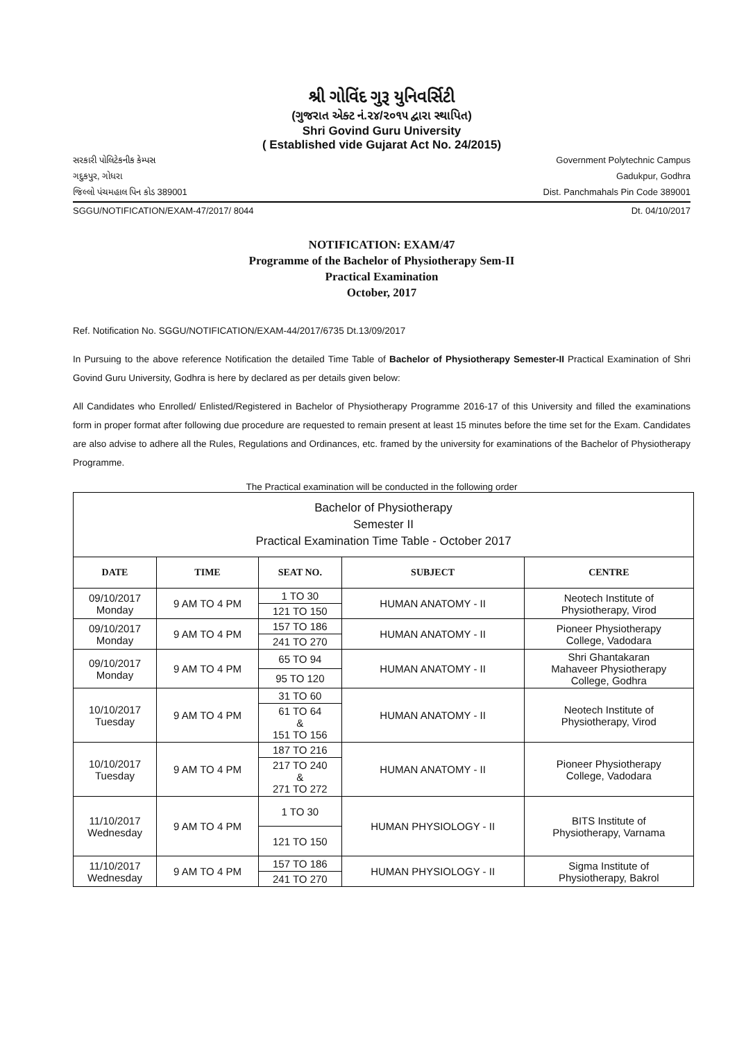શ્રી ગોવિંદ ગુરૂ યુનિવર્સિટી
(ગુજરાત એક્ટ નં.૨૪/૨૦૧૫ દ્વારા સ્થાપિત)
Shri Govind Guru University
( Established vide Gujarat Act No. 24/2015)
સરકારી પોલિટેકનીક કેમ્પસ
ગદુકપુર, ગોધરા
જિલ્લો પંચમહાલ પિન કોડ 389001
Government Polytechnic Campus
Gadukpur, Godhra
Dist. Panchmahals Pin Code 389001
SGGU/NOTIFICATION/EXAM-47/2017/ 8044 Dt. 04/10/2017
NOTIFICATION: EXAM/47
Programme of the Bachelor of Physiotherapy Sem-II
Practical Examination
October, 2017
Ref. Notification No. SGGU/NOTIFICATION/EXAM-44/2017/6735 Dt.13/09/2017
In Pursuing to the above reference Notification the detailed Time Table of Bachelor of Physiotherapy Semester-II Practical Examination of Shri Govind Guru University, Godhra is here by declared as per details given below:
All Candidates who Enrolled/ Enlisted/Registered in Bachelor of Physiotherapy Programme 2016-17 of this University and filled the examinations form in proper format after following due procedure are requested to remain present at least 15 minutes before the time set for the Exam. Candidates are also advise to adhere all the Rules, Regulations and Ordinances, etc. framed by the university for examinations of the Bachelor of Physiotherapy Programme.
The Practical examination will be conducted in the following order
| Bachelor of Physiotherapy Semester II Practical Examination Time Table - October 2017 | | | | |
| DATE | TIME | SEAT NO. | SUBJECT | CENTRE |
| 09/10/2017 Monday | 9 AM TO 4 PM | 1 TO 30 | HUMAN ANATOMY - II | Neotech Institute of Physiotherapy, Virod |
| | | 121 TO 150 | | |
| 09/10/2017 Monday | 9 AM TO 4 PM | 157 TO 186 | HUMAN ANATOMY - II | Pioneer Physiotherapy College, Vadodara |
| | | 241 TO 270 | | |
| 09/10/2017 Monday | 9 AM TO 4 PM | 65 TO 94 | HUMAN ANATOMY - II | Shri Ghantakaran Mahaveer Physiotherapy College, Godhra |
| | | 95 TO 120 | | |
| 10/10/2017 Tuesday | 9 AM TO 4 PM | 31 TO 60 | HUMAN ANATOMY - II | Neotech Institute of Physiotherapy, Virod |
| | | 61 TO 64 & 151 TO 156 | | |
| 10/10/2017 Tuesday | 9 AM TO 4 PM | 187 TO 216 | HUMAN ANATOMY - II | Pioneer Physiotherapy College, Vadodara |
| | | 217 TO 240 & 271 TO 272 | | |
| 11/10/2017 Wednesday | 9 AM TO 4 PM | 1 TO 30 | HUMAN PHYSIOLOGY - II | BITS Institute of Physiotherapy, Varnama |
| | | 121 TO 150 | | |
| 11/10/2017 Wednesday | 9 AM TO 4 PM | 157 TO 186 | HUMAN PHYSIOLOGY - II | Sigma Institute of Physiotherapy, Bakrol |
| | | 241 TO 270 | | |